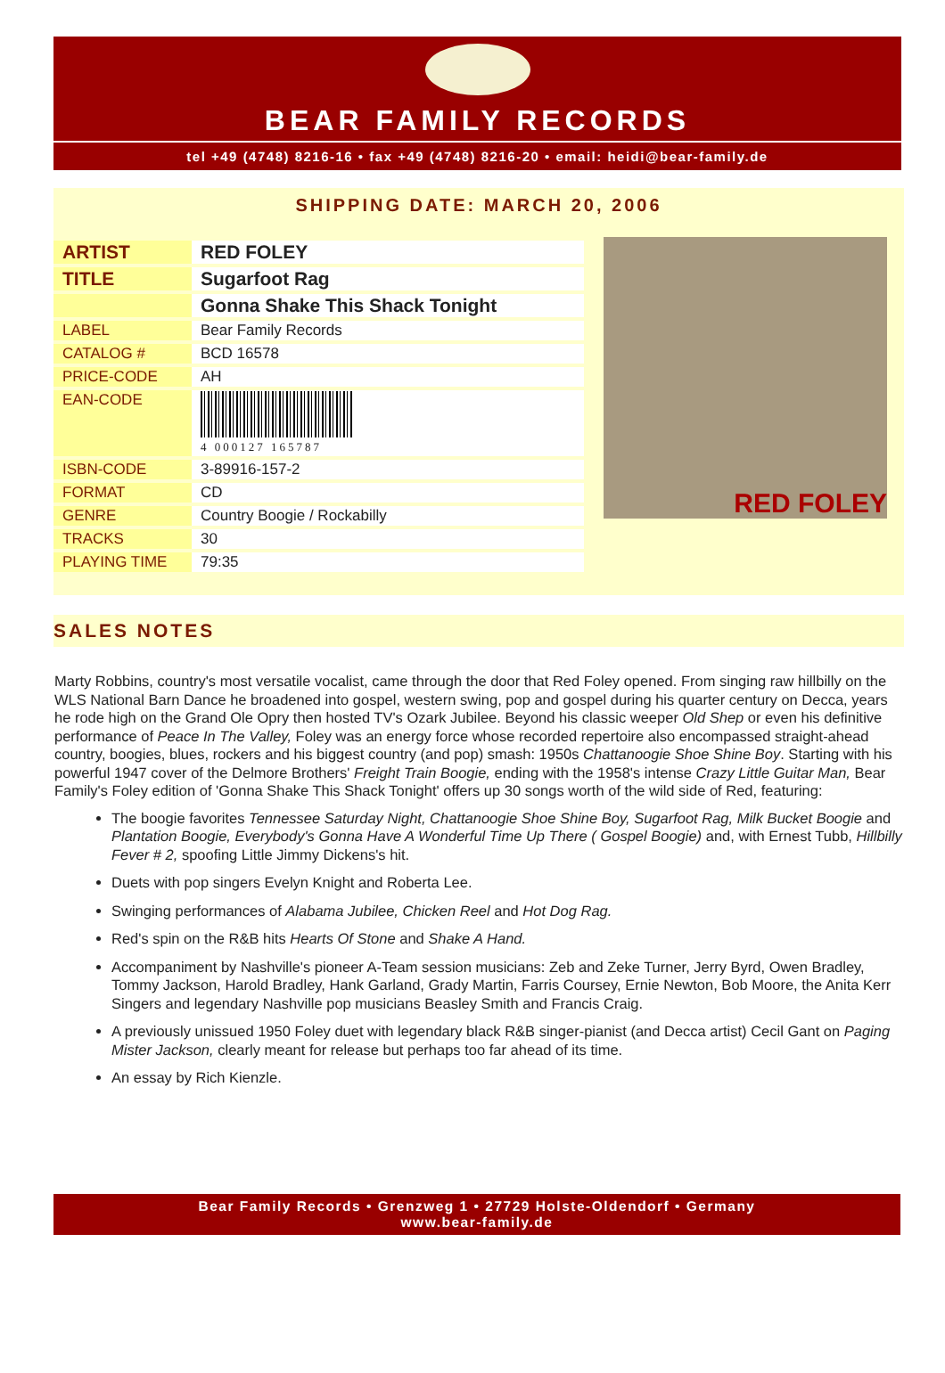BEAR FAMILY RECORDS
tel +49 (4748) 8216-16 • fax +49 (4748) 8216-20 • email: heidi@bear-family.de
SHIPPING DATE: MARCH 20, 2006
| ARTIST | RED FOLEY |
| TITLE | Sugarfoot Rag |
| | Gonna Shake This Shack Tonight |
| LABEL | Bear Family Records |
| CATALOG # | BCD 16578 |
| PRICE-CODE | AH |
| EAN-CODE | 4 000127 165787 |
| ISBN-CODE | 3-89916-157-2 |
| FORMAT | CD |
| GENRE | Country Boogie / Rockabilly |
| TRACKS | 30 |
| PLAYING TIME | 79:35 |
RED FOLEY
SALES NOTES
Marty Robbins, country's most versatile vocalist, came through the door that Red Foley opened. From singing raw hillbilly on the WLS National Barn Dance he broadened into gospel, western swing, pop and gospel during his quarter century on Decca, years he rode high on the Grand Ole Opry then hosted TV's Ozark Jubilee. Beyond his classic weeper Old Shep or even his definitive performance of Peace In The Valley, Foley was an energy force whose recorded repertoire also encompassed straight-ahead country, boogies, blues, rockers and his biggest country (and pop) smash: 1950s Chattanoogie Shoe Shine Boy. Starting with his powerful 1947 cover of the Delmore Brothers' Freight Train Boogie, ending with the 1958's intense Crazy Little Guitar Man, Bear Family's Foley edition of 'Gonna Shake This Shack Tonight' offers up 30 songs worth of the wild side of Red, featuring:
The boogie favorites Tennessee Saturday Night, Chattanoogie Shoe Shine Boy, Sugarfoot Rag, Milk Bucket Boogie and Plantation Boogie, Everybody's Gonna Have A Wonderful Time Up There ( Gospel Boogie) and, with Ernest Tubb, Hillbilly Fever # 2, spoofing Little Jimmy Dickens's hit.
Duets with pop singers Evelyn Knight and Roberta Lee.
Swinging performances of Alabama Jubilee, Chicken Reel and Hot Dog Rag.
Red's spin on the R&B hits Hearts Of Stone and Shake A Hand.
Accompaniment by Nashville's pioneer A-Team session musicians: Zeb and Zeke Turner, Jerry Byrd, Owen Bradley, Tommy Jackson, Harold Bradley, Hank Garland, Grady Martin, Farris Coursey, Ernie Newton, Bob Moore, the Anita Kerr Singers and legendary Nashville pop musicians Beasley Smith and Francis Craig.
A previously unissued 1950 Foley duet with legendary black R&B singer-pianist (and Decca artist) Cecil Gant on Paging Mister Jackson, clearly meant for release but perhaps too far ahead of its time.
An essay by Rich Kienzle.
Bear Family Records • Grenzweg 1 • 27729 Holste-Oldendorf • Germany
www.bear-family.de